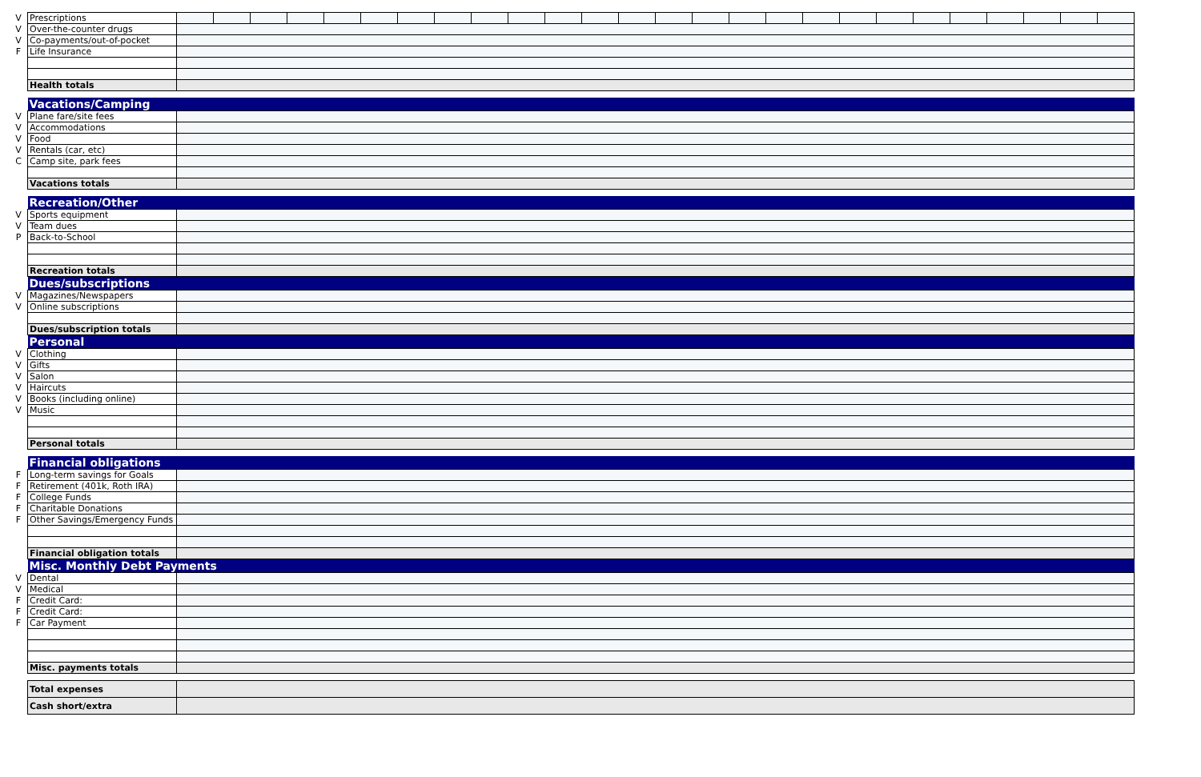| V | Prescriptions | | | | | | | | | | | | | | | | | | | | | | | | | | |
| V | Over-the-counter drugs | | | | | | | | | | | | | | | | | | | | | | | | | | |
| V | Co-payments/out-of-pocket | | | | | | | | | | | | | | | | | | | | | | | | | | |
| F | Life Insurance | | | | | | | | | | | | | | | | | | | | | | | | | | |
| | Health totals | | | | | | | | | | | | | | | | | | | | | | | | | | |
| | Vacations/Camping | | | | | | | | | | | | | | | | | | | | | | | | | | |
| V | Plane fare/site fees | | | | | | | | | | | | | | | | | | | | | | | | | | |
| V | Accommodations | | | | | | | | | | | | | | | | | | | | | | | | | | |
| V | Food | | | | | | | | | | | | | | | | | | | | | | | | | | |
| V | Rentals (car, etc) | | | | | | | | | | | | | | | | | | | | | | | | | | |
| C | Camp site, park fees | | | | | | | | | | | | | | | | | | | | | | | | | | |
| | Vacations totals | | | | | | | | | | | | | | | | | | | | | | | | | | |
| | Recreation/Other | | | | | | | | | | | | | | | | | | | | | | | | | | |
| V | Sports equipment | | | | | | | | | | | | | | | | | | | | | | | | | | |
| V | Team dues | | | | | | | | | | | | | | | | | | | | | | | | | | |
| P | Back-to-School | | | | | | | | | | | | | | | | | | | | | | | | | | |
| | Recreation totals | | | | | | | | | | | | | | | | | | | | | | | | | | |
| | Dues/subscriptions | | | | | | | | | | | | | | | | | | | | | | | | | | |
| V | Magazines/Newspapers | | | | | | | | | | | | | | | | | | | | | | | | | | |
| V | Online subscriptions | | | | | | | | | | | | | | | | | | | | | | | | | | |
| | Dues/subscription totals | | | | | | | | | | | | | | | | | | | | | | | | | | |
| | Personal | | | | | | | | | | | | | | | | | | | | | | | | | | |
| V | Clothing | | | | | | | | | | | | | | | | | | | | | | | | | | |
| V | Gifts | | | | | | | | | | | | | | | | | | | | | | | | | | |
| V | Salon | | | | | | | | | | | | | | | | | | | | | | | | | | |
| V | Haircuts | | | | | | | | | | | | | | | | | | | | | | | | | | |
| V | Books (including online) | | | | | | | | | | | | | | | | | | | | | | | | | | |
| V | Music | | | | | | | | | | | | | | | | | | | | | | | | | | |
| | Personal totals | | | | | | | | | | | | | | | | | | | | | | | | | | |
| | Financial obligations | | | | | | | | | | | | | | | | | | | | | | | | | | |
| F | Long-term savings for Goals | | | | | | | | | | | | | | | | | | | | | | | | | | |
| F | Retirement (401k, Roth IRA) | | | | | | | | | | | | | | | | | | | | | | | | | | |
| F | College Funds | | | | | | | | | | | | | | | | | | | | | | | | | | |
| F | Charitable Donations | | | | | | | | | | | | | | | | | | | | | | | | | | |
| F | Other Savings/Emergency Funds | | | | | | | | | | | | | | | | | | | | | | | | | | |
| | Financial obligation totals | | | | | | | | | | | | | | | | | | | | | | | | | | |
| | Misc. Monthly Debt Payments | | | | | | | | | | | | | | | | | | | | | | | | | | |
| V | Dental | | | | | | | | | | | | | | | | | | | | | | | | | | |
| V | Medical | | | | | | | | | | | | | | | | | | | | | | | | | | |
| F | Credit Card: | | | | | | | | | | | | | | | | | | | | | | | | | | |
| F | Credit Card: | | | | | | | | | | | | | | | | | | | | | | | | | | |
| F | Car Payment | | | | | | | | | | | | | | | | | | | | | | | | | | |
| | Misc. payments totals | | | | | | | | | | | | | | | | | | | | | | | | | | |
| | Total expenses | | | | | | | | | | | | | | | | | | | | | | | | | | |
| | Cash short/extra | | | | | | | | | | | | | | | | | | | | | | | | | | |